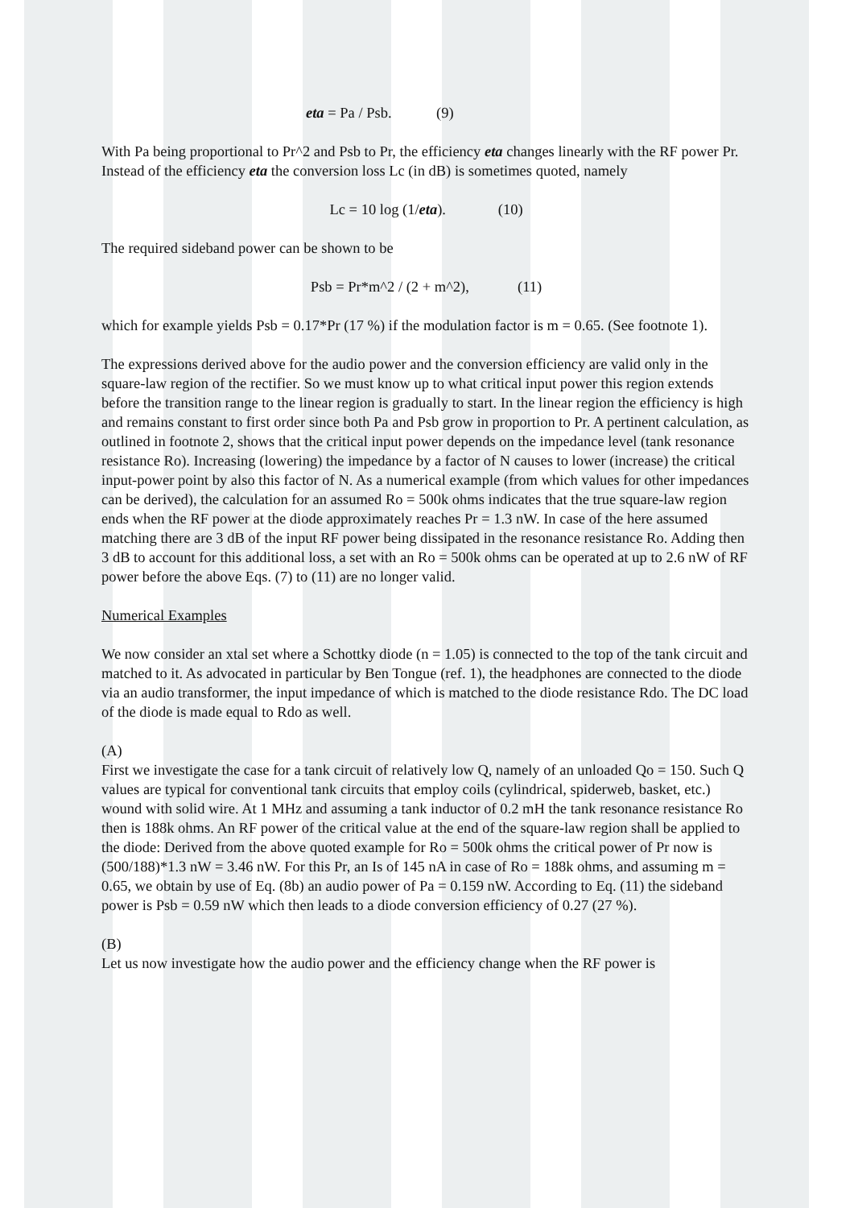eta = Pa / Psb. (9)
With Pa being proportional to Pr^2 and Psb to Pr, the efficiency eta changes linearly with the RF power Pr. Instead of the efficiency eta the conversion loss Lc (in dB) is sometimes quoted, namely
Lc = 10 log (1/eta). (10)
The required sideband power can be shown to be
Psb = Pr*m^2 / (2 + m^2), (11)
which for example yields Psb = 0.17*Pr (17 %) if the modulation factor is m = 0.65. (See footnote 1).
The expressions derived above for the audio power and the conversion efficiency are valid only in the square-law region of the rectifier. So we must know up to what critical input power this region extends before the transition range to the linear region is gradually to start. In the linear region the efficiency is high and remains constant to first order since both Pa and Psb grow in proportion to Pr. A pertinent calculation, as outlined in footnote 2, shows that the critical input power depends on the impedance level (tank resonance resistance Ro). Increasing (lowering) the impedance by a factor of N causes to lower (increase) the critical input-power point by also this factor of N. As a numerical example (from which values for other impedances can be derived), the calculation for an assumed Ro = 500k ohms indicates that the true square-law region ends when the RF power at the diode approximately reaches Pr = 1.3 nW. In case of the here assumed matching there are 3 dB of the input RF power being dissipated in the resonance resistance Ro. Adding then 3 dB to account for this additional loss, a set with an Ro = 500k ohms can be operated at up to 2.6 nW of RF power before the above Eqs. (7) to (11) are no longer valid.
Numerical Examples
We now consider an xtal set where a Schottky diode (n = 1.05) is connected to the top of the tank circuit and matched to it. As advocated in particular by Ben Tongue (ref. 1), the headphones are connected to the diode via an audio transformer, the input impedance of which is matched to the diode resistance Rdo. The DC load of the diode is made equal to Rdo as well.
(A)
First we investigate the case for a tank circuit of relatively low Q, namely of an unloaded Qo = 150. Such Q values are typical for conventional tank circuits that employ coils (cylindrical, spiderweb, basket, etc.) wound with solid wire. At 1 MHz and assuming a tank inductor of 0.2 mH the tank resonance resistance Ro then is 188k ohms. An RF power of the critical value at the end of the square-law region shall be applied to the diode: Derived from the above quoted example for Ro = 500k ohms the critical power of Pr now is (500/188)*1.3 nW = 3.46 nW. For this Pr, an Is of 145 nA in case of Ro = 188k ohms, and assuming m = 0.65, we obtain by use of Eq. (8b) an audio power of Pa = 0.159 nW. According to Eq. (11) the sideband power is Psb = 0.59 nW which then leads to a diode conversion efficiency of 0.27 (27 %).
(B)
Let us now investigate how the audio power and the efficiency change when the RF power is